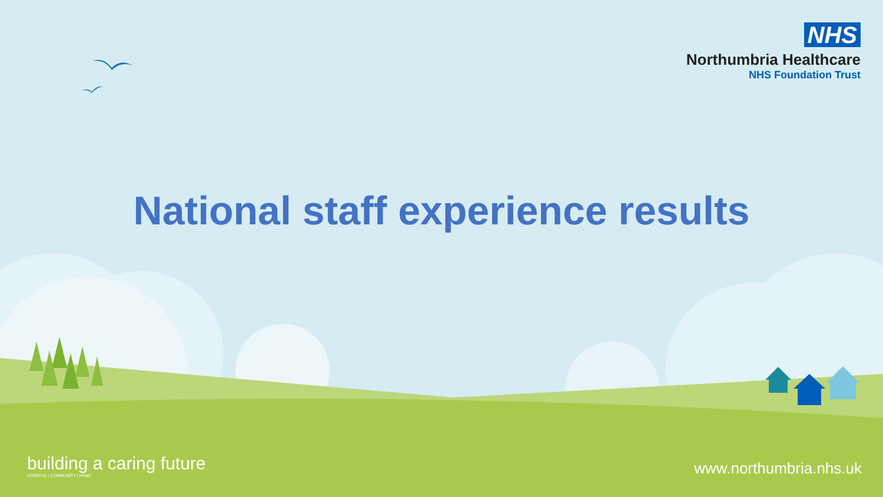NHS
Northumbria Healthcare
NHS Foundation Trust
National staff experience results
building a caring future
HOSPITAL | COMMUNITY | HOME
www.northumbria.nhs.uk